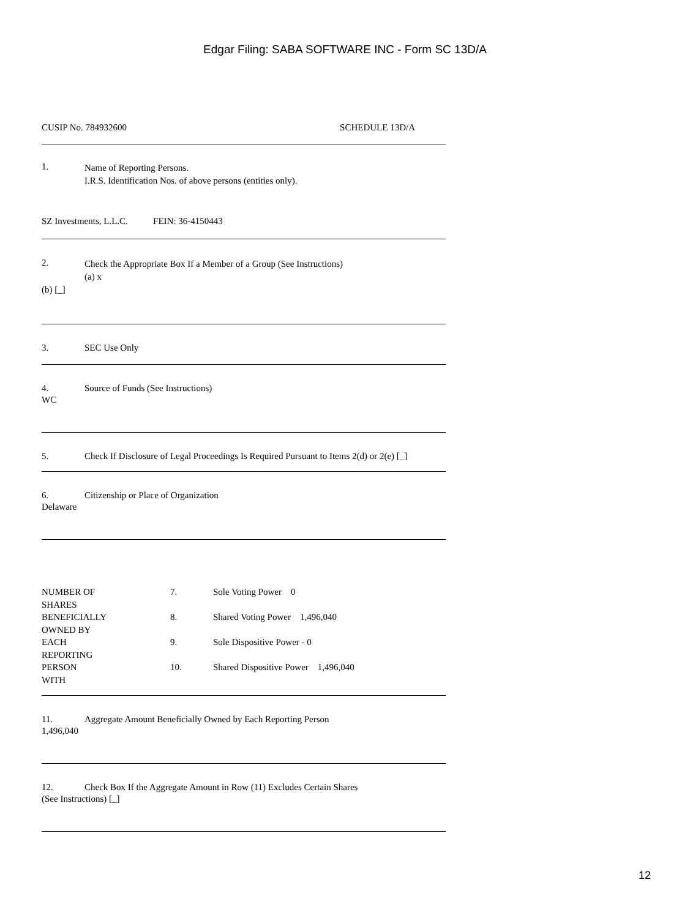Edgar Filing: SABA SOFTWARE INC - Form SC 13D/A
CUSIP No. 784932600 SCHEDULE 13D/A
1.
Name of Reporting Persons.
I.R.S. Identification Nos. of above persons (entities only).
SZ Investments, L.L.C. FEIN: 36-4150443
2.
Check the Appropriate Box If a Member of a Group (See Instructions)
(a) x
(b) [_]
3. SEC Use Only
4. Source of Funds (See Instructions)
WC
5. Check If Disclosure of Legal Proceedings Is Required Pursuant to Items 2(d) or 2(e) [_]
6. Citizenship or Place of Organization
Delaware
| NUMBER OF SHARES BENEFICIALLY OWNED BY EACH REPORTING PERSON WITH | 7. | Sole Voting Power 0 |
| | 8. | Shared Voting Power 1,496,040 |
| | 9. | Sole Dispositive Power - 0 |
| | 10. | Shared Dispositive Power 1,496,040 |
11. Aggregate Amount Beneficially Owned by Each Reporting Person
1,496,040
12. Check Box If the Aggregate Amount in Row (11) Excludes Certain Shares
(See Instructions) [_]
12